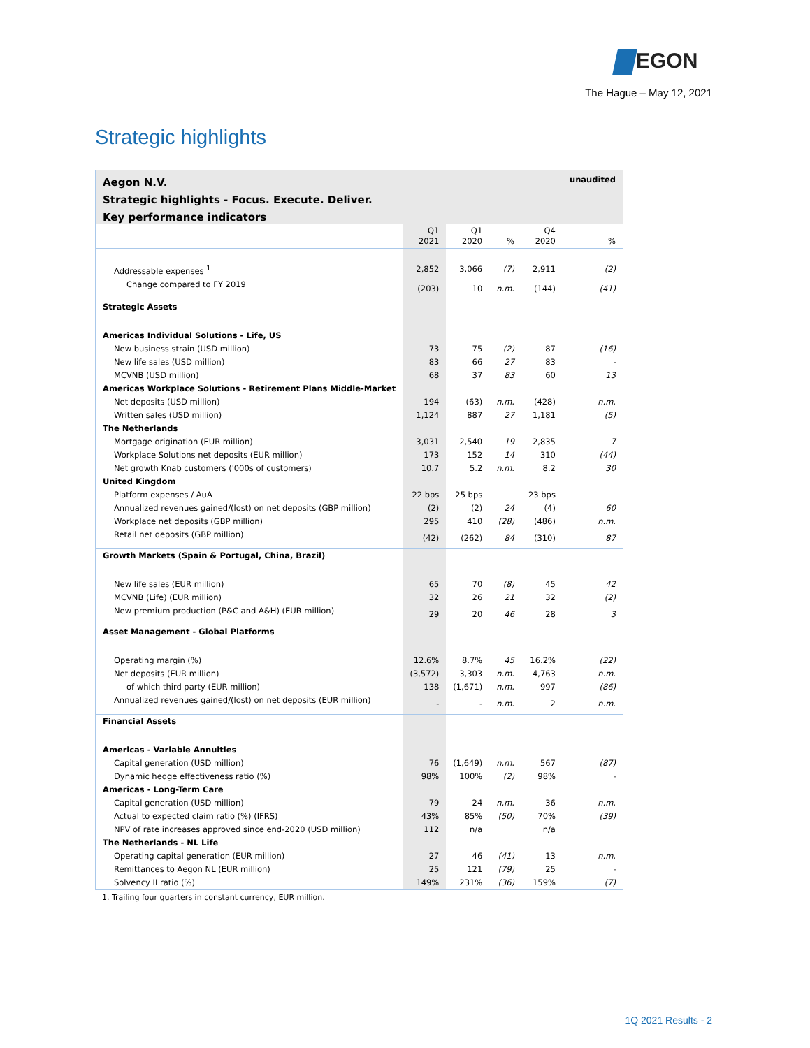EGON
The Hague – May 12, 2021
Strategic highlights
| Aegon N.V. | | | | | unaudited |
| Strategic highlights - Focus. Execute. Deliver. | | | | | |
| Key performance indicators | | | | | |
| | Q1 2021 | Q1 2020 | % | Q4 2020 | % |
| Addressable expenses <sup>1</sup> | 2,852 | 3,066 | (7) | 2,911 | (2) |
| Change compared to FY 2019 | (203) | 10 | n.m. | (144) | (41) |
| Strategic Assets | | | | | |
| Americas Individual Solutions - Life, US | | | | | |
| New business strain (USD million) | 73 | 75 | (2) | 87 | (16) |
| New life sales (USD million) | 83 | 66 | 27 | 83 | - |
| MCVNB (USD million) | 68 | 37 | 83 | 60 | 13 |
| Americas Workplace Solutions - Retirement Plans Middle-Market | | | | | |
| Net deposits (USD million) | 194 | (63) | n.m. | (428) | n.m. |
| Written sales (USD million) | 1,124 | 887 | 27 | 1,181 | (5) |
| The Netherlands | | | | | |
| Mortgage origination (EUR million) | 3,031 | 2,540 | 19 | 2,835 | 7 |
| Workplace Solutions net deposits (EUR million) | 173 | 152 | 14 | 310 | (44) |
| Net growth Knab customers ('000s of customers) | 10.7 | 5.2 | n.m. | 8.2 | 30 |
| United Kingdom | | | | | |
| Platform expenses / AuA | 22 bps | 25 bps | | 23 bps | |
| Annualized revenues gained/(lost) on net deposits (GBP million) | (2) | (2) | 24 | (4) | 60 |
| Workplace net deposits (GBP million) | 295 | 410 | (28) | (486) | n.m. |
| Retail net deposits (GBP million) | (42) | (262) | 84 | (310) | 87 |
| Growth Markets (Spain & Portugal, China, Brazil) | | | | | |
| New life sales (EUR million) | 65 | 70 | (8) | 45 | 42 |
| MCVNB (Life) (EUR million) | 32 | 26 | 21 | 32 | (2) |
| New premium production (P&C and A&H) (EUR million) | 29 | 20 | 46 | 28 | 3 |
| Asset Management - Global Platforms | | | | | |
| Operating margin (%) | 12.6% | 8.7% | 45 | 16.2% | (22) |
| Net deposits (EUR million) | (3,572) | 3,303 | n.m. | 4,763 | n.m. |
| of which third party (EUR million) | 138 | (1,671) | n.m. | 997 | (86) |
| Annualized revenues gained/(lost) on net deposits (EUR million) | - | - | n.m. | 2 | n.m. |
| Financial Assets | | | | | |
| Americas - Variable Annuities | | | | | |
| Capital generation (USD million) | 76 | (1,649) | n.m. | 567 | (87) |
| Dynamic hedge effectiveness ratio (%) | 98% | 100% | (2) | 98% | - |
| Americas - Long-Term Care | | | | | |
| Capital generation (USD million) | 79 | 24 | n.m. | 36 | n.m. |
| Actual to expected claim ratio (%) (IFRS) | 43% | 85% | (50) | 70% | (39) |
| NPV of rate increases approved since end-2020 (USD million) | 112 | n/a | | n/a | |
| The Netherlands - NL Life | | | | | |
| Operating capital generation (EUR million) | 27 | 46 | (41) | 13 | n.m. |
| Remittances to Aegon NL (EUR million) | 25 | 121 | (79) | 25 | - |
| Solvency II ratio (%) | 149% | 231% | (36) | 159% | (7) |
1. Trailing four quarters in constant currency, EUR million.
1Q 2021 Results - 2